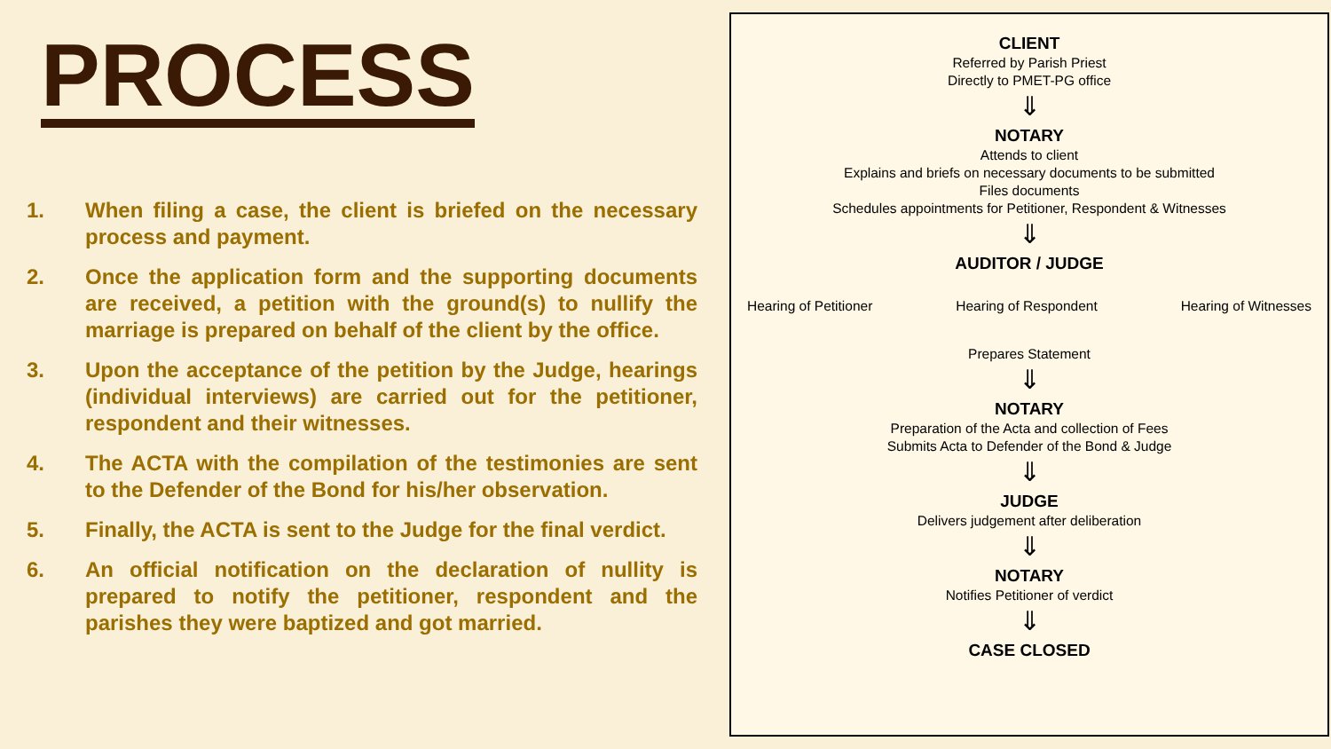PROCESS
1. When filing a case, the client is briefed on the necessary process and payment.
2. Once the application form and the supporting documents are received, a petition with the ground(s) to nullify the marriage is prepared on behalf of the client by the office.
3. Upon the acceptance of the petition by the Judge, hearings (individual interviews) are carried out for the petitioner, respondent and their witnesses.
4. The ACTA with the compilation of the testimonies are sent to the Defender of the Bond for his/her observation.
5. Finally, the ACTA is sent to the Judge for the final verdict.
6. An official notification on the declaration of nullity is prepared to notify the petitioner, respondent and the parishes they were baptized and got married.
CLIENT
Referred by Parish Priest
Directly to PMET-PG office
⇓
NOTARY
Attends to client
Explains and briefs on necessary documents to be submitted
Files documents
Schedules appointments for Petitioner, Respondent & Witnesses
⇓
AUDITOR / JUDGE
Hearing of Petitioner Hearing of Respondent Hearing of Witnesses
Prepares Statement
⇓
NOTARY
Preparation of the Acta and collection of Fees
Submits Acta to Defender of the Bond & Judge
⇓
JUDGE
Delivers judgement after deliberation
⇓
NOTARY
Notifies Petitioner of verdict
⇓
CASE CLOSED